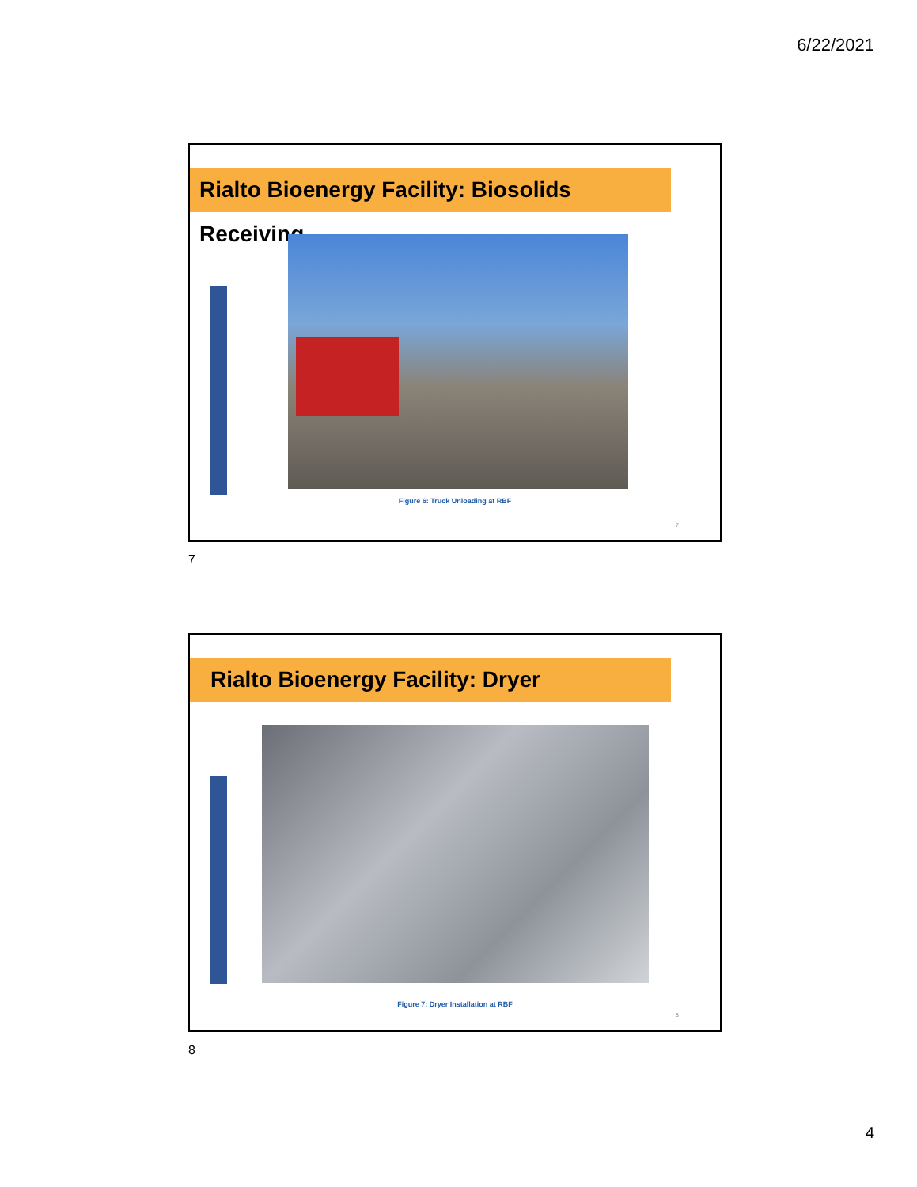6/22/2021
Rialto Bioenergy Facility: Biosolids Receiving
Figure 6: Truck Unloading at RBF
7
7
Rialto Bioenergy Facility: Dryer
Figure 7: Dryer Installation at RBF
8
8
4